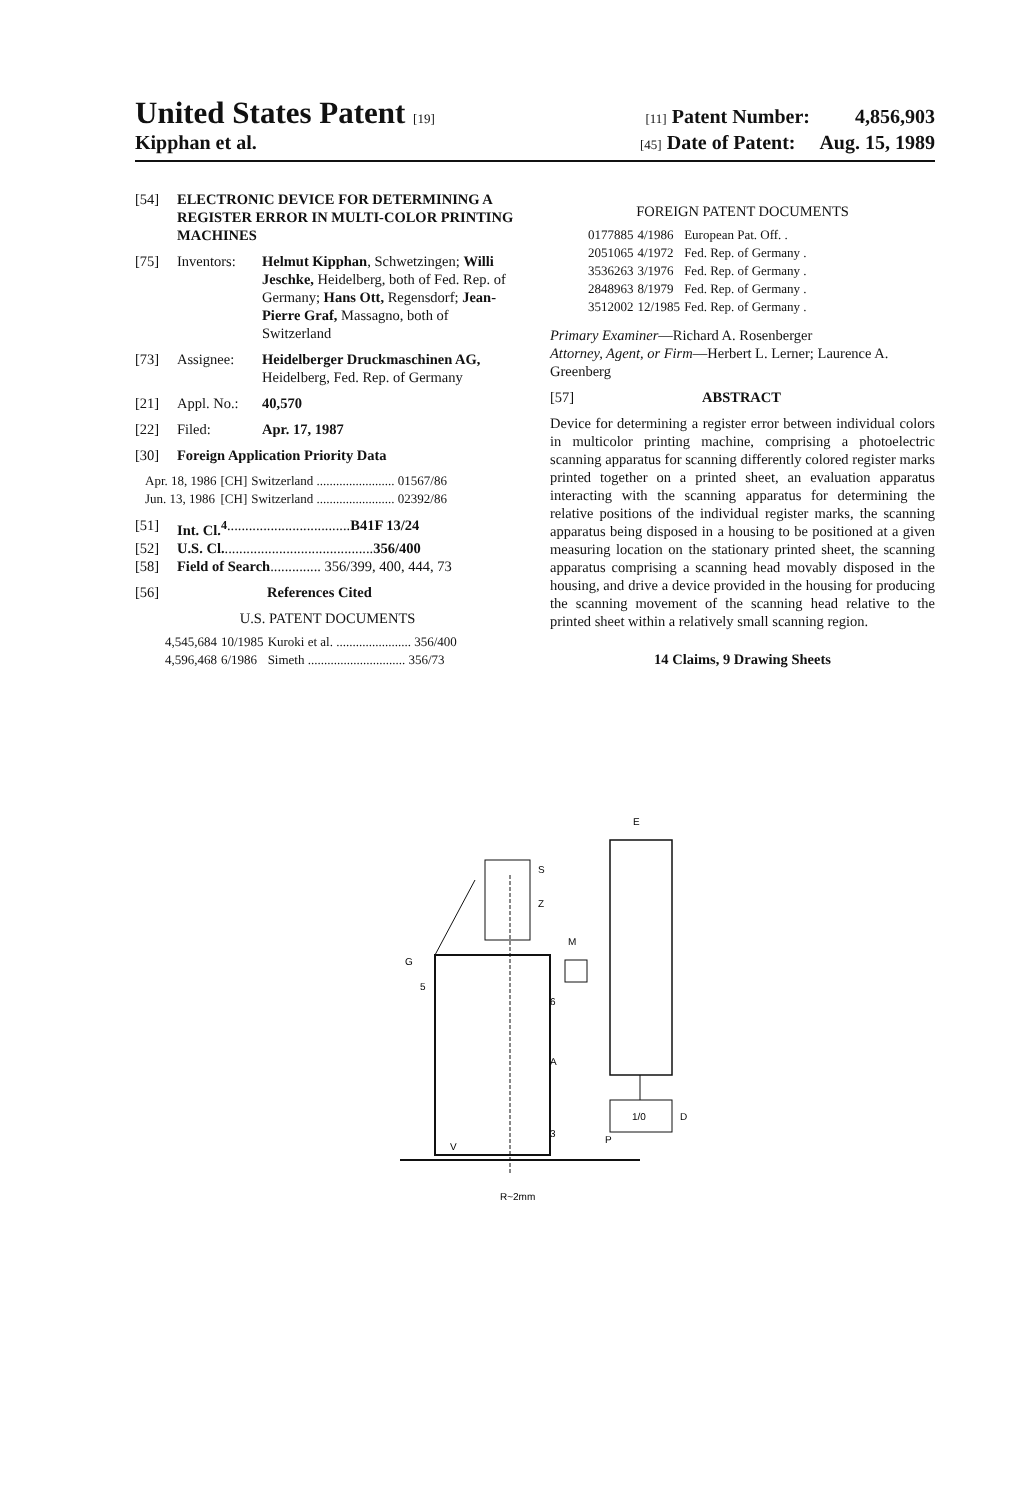United States Patent [19] [11] Patent Number: 4,856,903
Kipphan et al. [45] Date of Patent: Aug. 15, 1989
[54] ELECTRONIC DEVICE FOR DETERMINING A REGISTER ERROR IN MULTI-COLOR PRINTING MACHINES
[75] Inventors: Helmut Kipphan, Schwetzingen; Willi Jeschke, Heidelberg, both of Fed. Rep. of Germany; Hans Ott, Regensdorf; Jean-Pierre Graf, Massagno, both of Switzerland
[73] Assignee: Heidelberger Druckmaschinen AG, Heidelberg, Fed. Rep. of Germany
[21] Appl. No.: 40,570
[22] Filed: Apr. 17, 1987
[30] Foreign Application Priority Data
| Apr. 18, 1986 | [CH] | Switzerland ........................ 01567/86 |
| Jun. 13, 1986 | [CH] | Switzerland ........................ 02392/86 |
[51] Int. Cl.<sup>4</sup> .................................. B41F 13/24
[52] U.S. Cl. ......................................... 356/400
[58] Field of Search .............. 356/399, 400, 444, 73
[56] References Cited
U.S. PATENT DOCUMENTS
| 4,545,684 | 10/1985 | Kuroki et al. ....................... 356/400 |
| 4,596,468 | 6/1986 | Simeth .............................. 356/73 |
FOREIGN PATENT DOCUMENTS
| 0177885 | 4/1986 | European Pat. Off. . |
| 2051065 | 4/1972 | Fed. Rep. of Germany . |
| 3536263 | 3/1976 | Fed. Rep. of Germany . |
| 2848963 | 8/1979 | Fed. Rep. of Germany . |
| 3512002 | 12/1985 | Fed. Rep. of Germany . |
Primary Examiner—Richard A. Rosenberger
Attorney, Agent, or Firm—Herbert L. Lerner; Laurence A. Greenberg
[57] ABSTRACT
Device for determining a register error between individual colors in multicolor printing machine, comprising a photoelectric scanning apparatus for scanning differently colored register marks printed together on a printed sheet, an evaluation apparatus interacting with the scanning apparatus for determining the relative positions of the individual register marks, the scanning apparatus being disposed in a housing to be positioned at a given measuring location on the stationary printed sheet, the scanning apparatus comprising a scanning head movably disposed in the housing, and drive a device provided in the housing for producing the scanning movement of the scanning head relative to the printed sheet within a relatively small scanning region.
14 Claims, 9 Drawing Sheets
E
1/0
D
S
Z
M
G
5
6
A
3
P
V
R~2mm